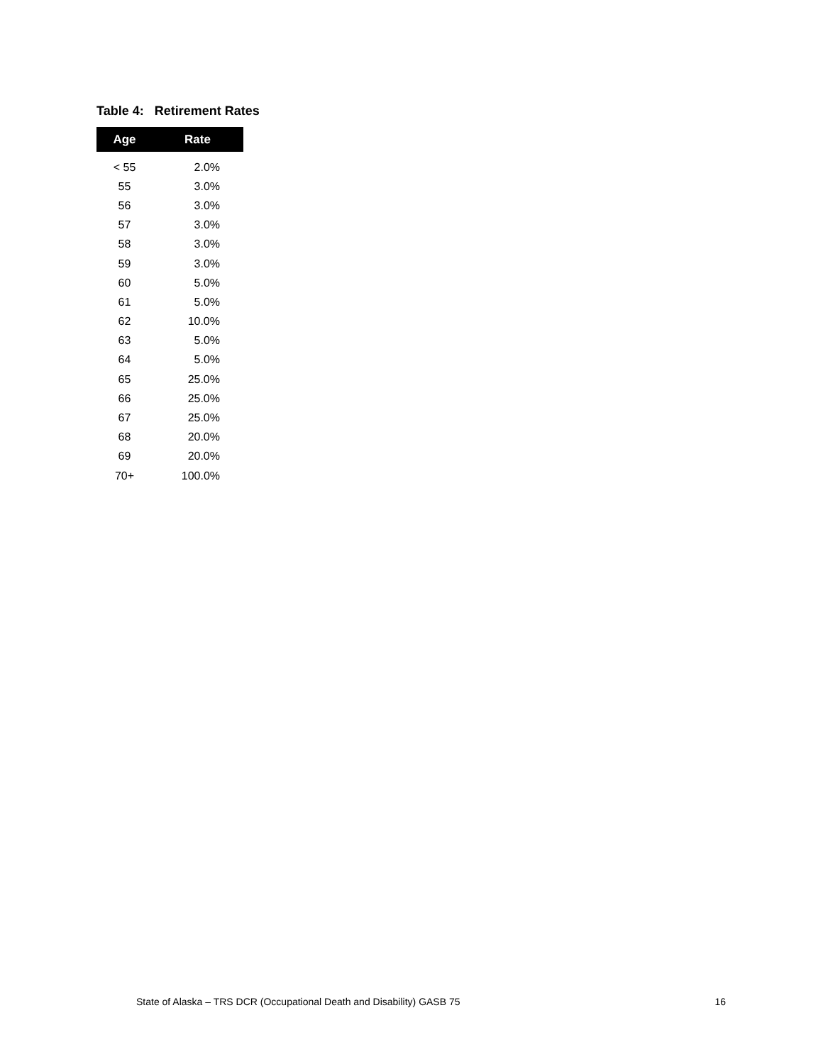Table 4: Retirement Rates
| Age | Rate |
| --- | --- |
| < 55 | 2.0% |
| 55 | 3.0% |
| 56 | 3.0% |
| 57 | 3.0% |
| 58 | 3.0% |
| 59 | 3.0% |
| 60 | 5.0% |
| 61 | 5.0% |
| 62 | 10.0% |
| 63 | 5.0% |
| 64 | 5.0% |
| 65 | 25.0% |
| 66 | 25.0% |
| 67 | 25.0% |
| 68 | 20.0% |
| 69 | 20.0% |
| 70+ | 100.0% |
State of Alaska – TRS DCR (Occupational Death and Disability) GASB 75 16